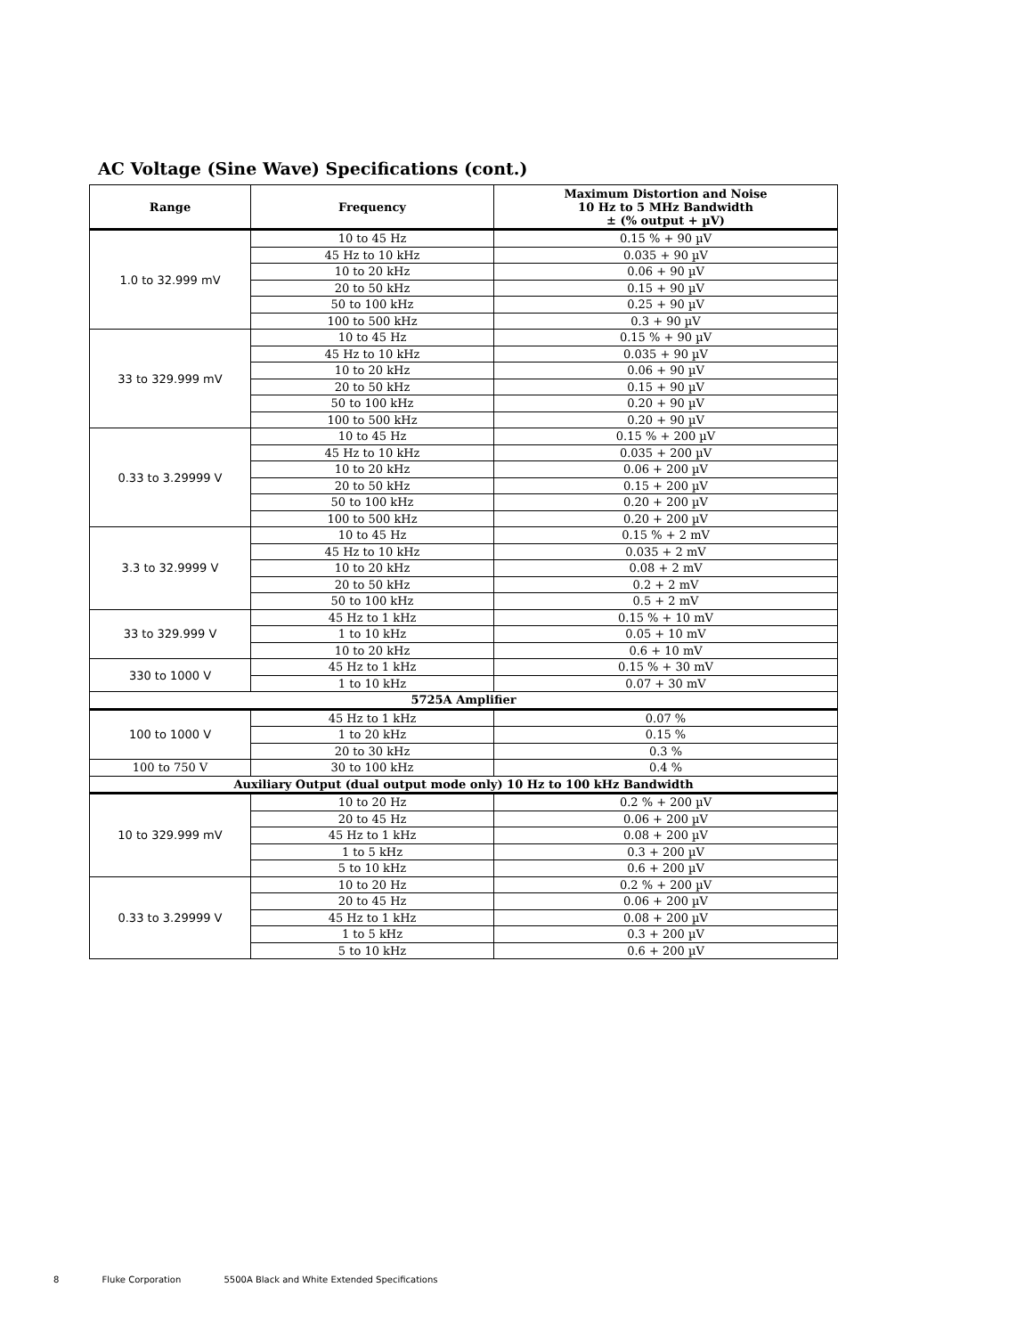AC Voltage (Sine Wave) Specifications (cont.)
| Range | Frequency | Maximum Distortion and Noise 10 Hz to 5 MHz Bandwidth ± (% output + µV) |
| --- | --- | --- |
| 1.0 to 32.999 mV | 10 to 45 Hz | 0.15 % + 90 µV |
| | 45 Hz to 10 kHz | 0.035 + 90 µV |
| | 10 to 20 kHz | 0.06 + 90 µV |
| | 20 to 50 kHz | 0.15 + 90 µV |
| | 50 to 100 kHz | 0.25 + 90 µV |
| | 100 to 500 kHz | 0.3 + 90 µV |
| 33 to 329.999 mV | 10 to 45 Hz | 0.15 % + 90 µV |
| | 45 Hz to 10 kHz | 0.035 + 90 µV |
| | 10 to 20 kHz | 0.06 + 90 µV |
| | 20 to 50 kHz | 0.15 + 90 µV |
| | 50 to 100 kHz | 0.20 + 90 µV |
| | 100 to 500 kHz | 0.20 + 90 µV |
| 0.33 to 3.29999 V | 10 to 45 Hz | 0.15 % + 200 µV |
| | 45 Hz to 10 kHz | 0.035 + 200 µV |
| | 10 to 20 kHz | 0.06 + 200 µV |
| | 20 to 50 kHz | 0.15 + 200 µV |
| | 50 to 100 kHz | 0.20 + 200 µV |
| | 100 to 500 kHz | 0.20 + 200 µV |
| 3.3 to 32.9999 V | 10 to 45 Hz | 0.15 % + 2 mV |
| | 45 Hz to 10 kHz | 0.035 + 2 mV |
| | 10 to 20 kHz | 0.08 + 2 mV |
| | 20 to 50 kHz | 0.2 + 2 mV |
| | 50 to 100 kHz | 0.5 + 2 mV |
| 33 to 329.999 V | 45 Hz to 1 kHz | 0.15 % + 10 mV |
| | 1 to 10 kHz | 0.05 + 10 mV |
| | 10 to 20 kHz | 0.6 + 10 mV |
| 330 to 1000 V | 45 Hz to 1 kHz | 0.15 % + 30 mV |
| | 1 to 10 kHz | 0.07 + 30 mV |
| 5725A Amplifier | | |
| 100 to 1000 V | 45 Hz to 1 kHz | 0.07 % |
| | 1 to 20 kHz | 0.15 % |
| | 20 to 30 kHz | 0.3 % |
| 100 to 750 V | 30 to 100 kHz | 0.4 % |
| Auxiliary Output (dual output mode only) 10 Hz to 100 kHz Bandwidth | | |
| 10 to 329.999 mV | 10 to 20 Hz | 0.2 % + 200 µV |
| | 20 to 45 Hz | 0.06 + 200 µV |
| | 45 Hz to 1 kHz | 0.08 + 200 µV |
| | 1 to 5 kHz | 0.3 + 200 µV |
| | 5 to 10 kHz | 0.6 + 200 µV |
| 0.33 to 3.29999 V | 10 to 20 Hz | 0.2 % + 200 µV |
| | 20 to 45 Hz | 0.06 + 200 µV |
| | 45 Hz to 1 kHz | 0.08 + 200 µV |
| | 1 to 5 kHz | 0.3 + 200 µV |
| | 5 to 10 kHz | 0.6 + 200 µV |
8 Fluke Corporation 5500A Black and White Extended Specifications